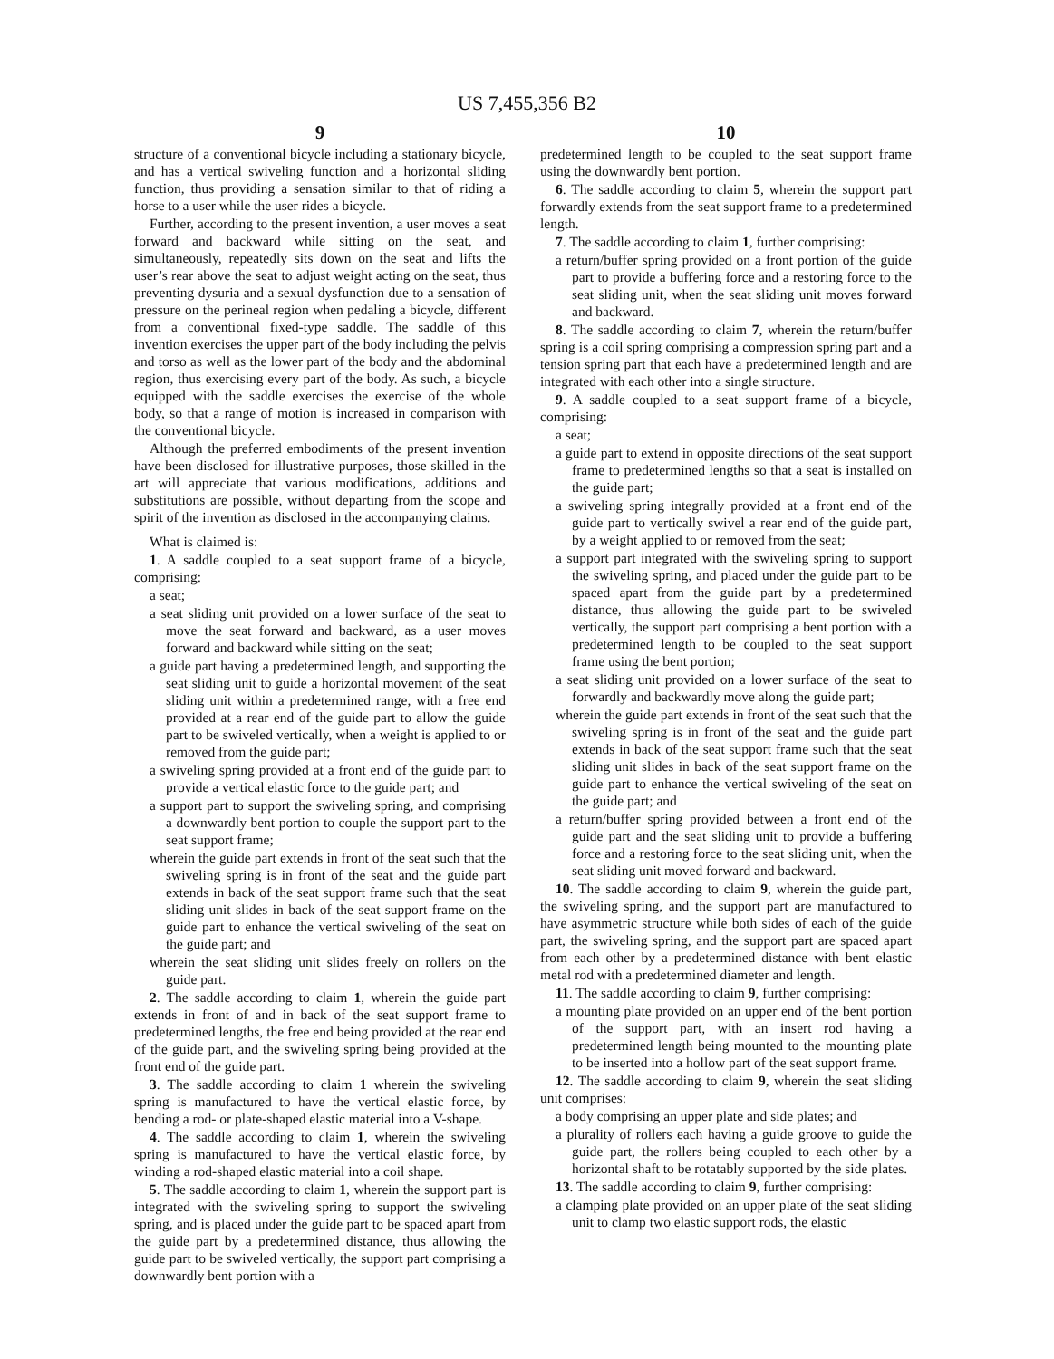US 7,455,356 B2
9
structure of a conventional bicycle including a stationary bicycle, and has a vertical swiveling function and a horizontal sliding function, thus providing a sensation similar to that of riding a horse to a user while the user rides a bicycle.
Further, according to the present invention, a user moves a seat forward and backward while sitting on the seat, and simultaneously, repeatedly sits down on the seat and lifts the user’s rear above the seat to adjust weight acting on the seat, thus preventing dysuria and a sexual dysfunction due to a sensation of pressure on the perineal region when pedaling a bicycle, different from a conventional fixed-type saddle. The saddle of this invention exercises the upper part of the body including the pelvis and torso as well as the lower part of the body and the abdominal region, thus exercising every part of the body. As such, a bicycle equipped with the saddle exercises the exercise of the whole body, so that a range of motion is increased in comparison with the conventional bicycle.
Although the preferred embodiments of the present invention have been disclosed for illustrative purposes, those skilled in the art will appreciate that various modifications, additions and substitutions are possible, without departing from the scope and spirit of the invention as disclosed in the accompanying claims.
What is claimed is:
1. A saddle coupled to a seat support frame of a bicycle, comprising:
a seat;
a seat sliding unit provided on a lower surface of the seat to move the seat forward and backward, as a user moves forward and backward while sitting on the seat;
a guide part having a predetermined length, and supporting the seat sliding unit to guide a horizontal movement of the seat sliding unit within a predetermined range, with a free end provided at a rear end of the guide part to allow the guide part to be swiveled vertically, when a weight is applied to or removed from the guide part;
a swiveling spring provided at a front end of the guide part to provide a vertical elastic force to the guide part; and
a support part to support the swiveling spring, and comprising a downwardly bent portion to couple the support part to the seat support frame;
wherein the guide part extends in front of the seat such that the swiveling spring is in front of the seat and the guide part extends in back of the seat support frame such that the seat sliding unit slides in back of the seat support frame on the guide part to enhance the vertical swiveling of the seat on the guide part; and
wherein the seat sliding unit slides freely on rollers on the guide part.
2. The saddle according to claim 1, wherein the guide part extends in front of and in back of the seat support frame to predetermined lengths, the free end being provided at the rear end of the guide part, and the swiveling spring being provided at the front end of the guide part.
3. The saddle according to claim 1 wherein the swiveling spring is manufactured to have the vertical elastic force, by bending a rod- or plate-shaped elastic material into a V-shape.
4. The saddle according to claim 1, wherein the swiveling spring is manufactured to have the vertical elastic force, by winding a rod-shaped elastic material into a coil shape.
5. The saddle according to claim 1, wherein the support part is integrated with the swiveling spring to support the swiveling spring, and is placed under the guide part to be spaced apart from the guide part by a predetermined distance, thus allowing the guide part to be swiveled vertically, the support part comprising a downwardly bent portion with a
10
predetermined length to be coupled to the seat support frame using the downwardly bent portion.
6. The saddle according to claim 5, wherein the support part forwardly extends from the seat support frame to a predetermined length.
7. The saddle according to claim 1, further comprising:
a return/buffer spring provided on a front portion of the guide part to provide a buffering force and a restoring force to the seat sliding unit, when the seat sliding unit moves forward and backward.
8. The saddle according to claim 7, wherein the return/buffer spring is a coil spring comprising a compression spring part and a tension spring part that each have a predetermined length and are integrated with each other into a single structure.
9. A saddle coupled to a seat support frame of a bicycle, comprising:
a seat;
a guide part to extend in opposite directions of the seat support frame to predetermined lengths so that a seat is installed on the guide part;
a swiveling spring integrally provided at a front end of the guide part to vertically swivel a rear end of the guide part, by a weight applied to or removed from the seat;
a support part integrated with the swiveling spring to support the swiveling spring, and placed under the guide part to be spaced apart from the guide part by a predetermined distance, thus allowing the guide part to be swiveled vertically, the support part comprising a bent portion with a predetermined length to be coupled to the seat support frame using the bent portion;
a seat sliding unit provided on a lower surface of the seat to forwardly and backwardly move along the guide part;
wherein the guide part extends in front of the seat such that the swiveling spring is in front of the seat and the guide part extends in back of the seat support frame such that the seat sliding unit slides in back of the seat support frame on the guide part to enhance the vertical swiveling of the seat on the guide part; and
a return/buffer spring provided between a front end of the guide part and the seat sliding unit to provide a buffering force and a restoring force to the seat sliding unit, when the seat sliding unit moved forward and backward.
10. The saddle according to claim 9, wherein the guide part, the swiveling spring, and the support part are manufactured to have asymmetric structure while both sides of each of the guide part, the swiveling spring, and the support part are spaced apart from each other by a predetermined distance with bent elastic metal rod with a predetermined diameter and length.
11. The saddle according to claim 9, further comprising:
a mounting plate provided on an upper end of the bent portion of the support part, with an insert rod having a predetermined length being mounted to the mounting plate to be inserted into a hollow part of the seat support frame.
12. The saddle according to claim 9, wherein the seat sliding unit comprises:
a body comprising an upper plate and side plates; and
a plurality of rollers each having a guide groove to guide the guide part, the rollers being coupled to each other by a horizontal shaft to be rotatably supported by the side plates.
13. The saddle according to claim 9, further comprising:
a clamping plate provided on an upper plate of the seat sliding unit to clamp two elastic support rods, the elastic